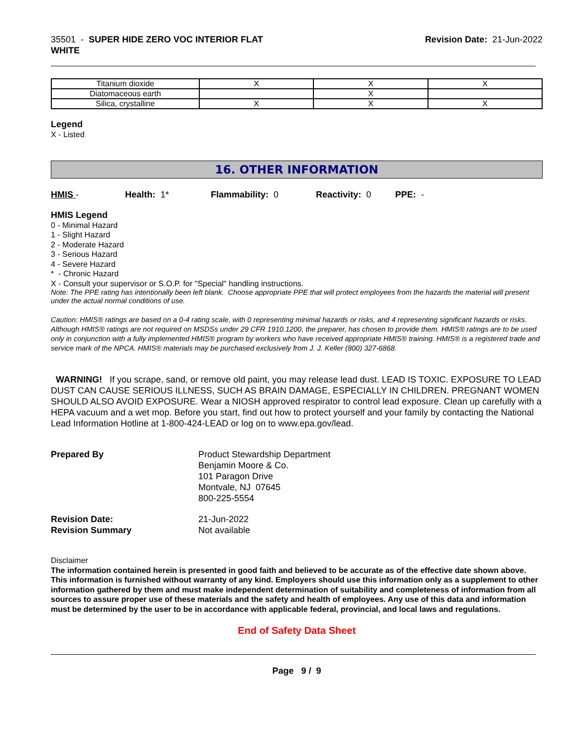35501 - SUPER HIDE ZERO VOC INTERIOR FLAT
WHITE
Revision Date: 21-Jun-2022
| Titanium dioxide | X | X | X |
| Diatomaceous earth | | X | |
| Silica, crystalline | X | X | X |
Legend
X - Listed
16. OTHER INFORMATION
HMIS - Health: 1* Flammability: 0 Reactivity: 0 PPE: -
HMIS Legend
0 - Minimal Hazard
1 - Slight Hazard
2 - Moderate Hazard
3 - Serious Hazard
4 - Severe Hazard
* - Chronic Hazard
X - Consult your supervisor or S.O.P. for "Special" handling instructions.
Note: The PPE rating has intentionally been left blank. Choose appropriate PPE that will protect employees from the hazards the material will present under the actual normal conditions of use.
Caution: HMIS® ratings are based on a 0-4 rating scale, with 0 representing minimal hazards or risks, and 4 representing significant hazards or risks. Although HMIS® ratings are not required on MSDSs under 29 CFR 1910.1200, the preparer, has chosen to provide them. HMIS® ratings are to be used only in conjunction with a fully implemented HMIS® program by workers who have received appropriate HMIS® training. HMIS® is a registered trade and service mark of the NPCA. HMIS® materials may be purchased exclusively from J. J. Keller (800) 327-6868.
WARNING! If you scrape, sand, or remove old paint, you may release lead dust. LEAD IS TOXIC. EXPOSURE TO LEAD DUST CAN CAUSE SERIOUS ILLNESS, SUCH AS BRAIN DAMAGE, ESPECIALLY IN CHILDREN. PREGNANT WOMEN SHOULD ALSO AVOID EXPOSURE. Wear a NIOSH approved respirator to control lead exposure. Clean up carefully with a HEPA vacuum and a wet mop. Before you start, find out how to protect yourself and your family by contacting the National Lead Information Hotline at 1-800-424-LEAD or log on to www.epa.gov/lead.
Prepared By
Product Stewardship Department
Benjamin Moore & Co.
101 Paragon Drive
Montvale, NJ 07645
800-225-5554
Revision Date:
Revision Summary
21-Jun-2022
Not available
Disclaimer
The information contained herein is presented in good faith and believed to be accurate as of the effective date shown above. This information is furnished without warranty of any kind. Employers should use this information only as a supplement to other information gathered by them and must make independent determination of suitability and completeness of information from all sources to assure proper use of these materials and the safety and health of employees. Any use of this data and information must be determined by the user to be in accordance with applicable federal, provincial, and local laws and regulations.
End of Safety Data Sheet
Page 9 / 9